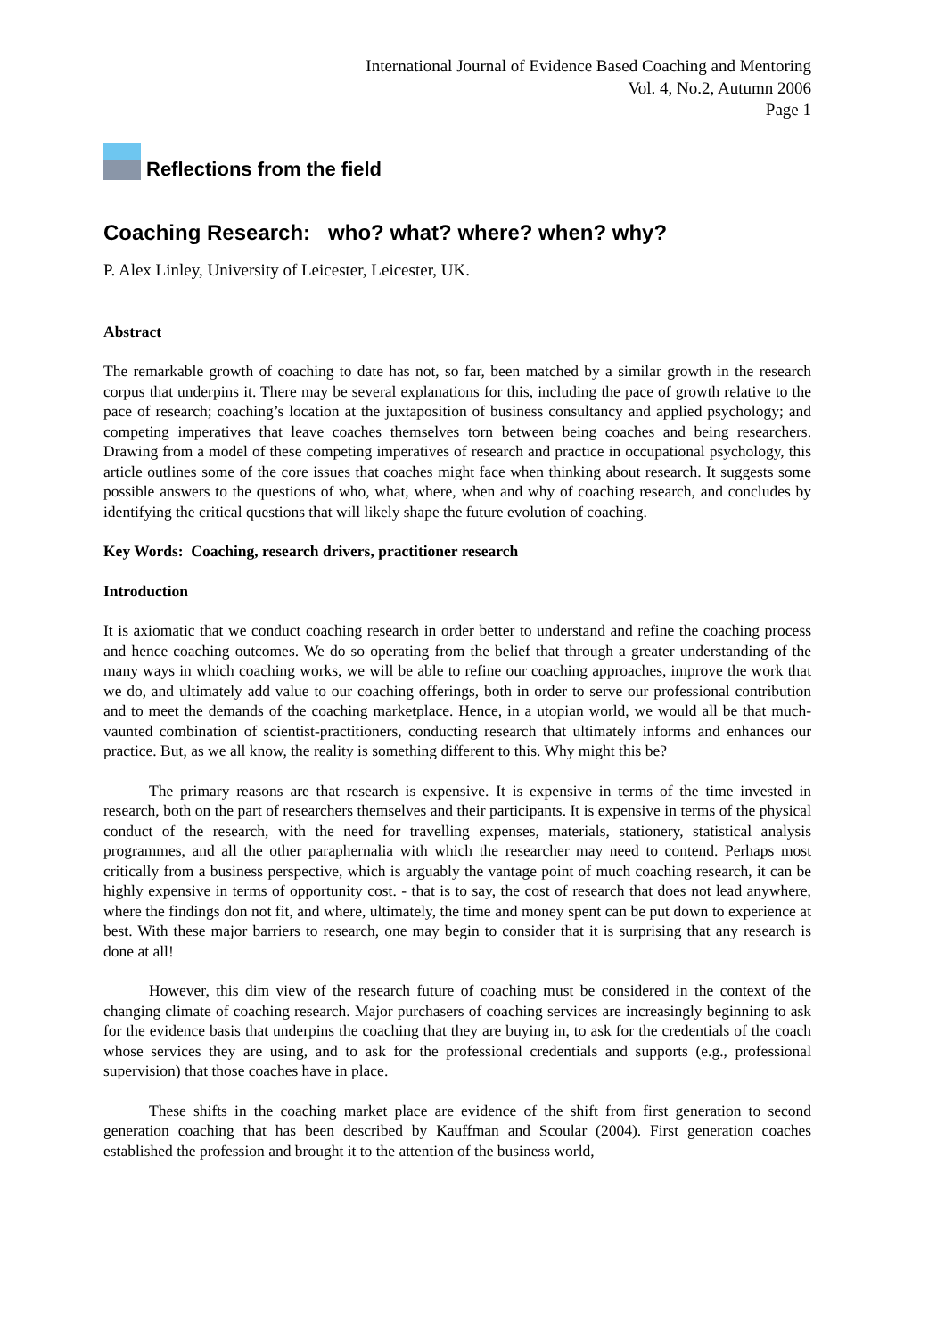International Journal of Evidence Based Coaching and Mentoring
Vol. 4, No.2, Autumn 2006
Page 1
Reflections from the field
Coaching Research: who? what? where? when? why?
P. Alex Linley, University of Leicester, Leicester, UK.
Abstract
The remarkable growth of coaching to date has not, so far, been matched by a similar growth in the research corpus that underpins it. There may be several explanations for this, including the pace of growth relative to the pace of research; coaching’s location at the juxtaposition of business consultancy and applied psychology; and competing imperatives that leave coaches themselves torn between being coaches and being researchers. Drawing from a model of these competing imperatives of research and practice in occupational psychology, this article outlines some of the core issues that coaches might face when thinking about research. It suggests some possible answers to the questions of who, what, where, when and why of coaching research, and concludes by identifying the critical questions that will likely shape the future evolution of coaching.
Key Words: Coaching, research drivers, practitioner research
Introduction
It is axiomatic that we conduct coaching research in order better to understand and refine the coaching process and hence coaching outcomes. We do so operating from the belief that through a greater understanding of the many ways in which coaching works, we will be able to refine our coaching approaches, improve the work that we do, and ultimately add value to our coaching offerings, both in order to serve our professional contribution and to meet the demands of the coaching marketplace. Hence, in a utopian world, we would all be that much-vaunted combination of scientist-practitioners, conducting research that ultimately informs and enhances our practice. But, as we all know, the reality is something different to this. Why might this be?
The primary reasons are that research is expensive. It is expensive in terms of the time invested in research, both on the part of researchers themselves and their participants. It is expensive in terms of the physical conduct of the research, with the need for travelling expenses, materials, stationery, statistical analysis programmes, and all the other paraphernalia with which the researcher may need to contend. Perhaps most critically from a business perspective, which is arguably the vantage point of much coaching research, it can be highly expensive in terms of opportunity cost. - that is to say, the cost of research that does not lead anywhere, where the findings don not fit, and where, ultimately, the time and money spent can be put down to experience at best. With these major barriers to research, one may begin to consider that it is surprising that any research is done at all!
However, this dim view of the research future of coaching must be considered in the context of the changing climate of coaching research. Major purchasers of coaching services are increasingly beginning to ask for the evidence basis that underpins the coaching that they are buying in, to ask for the credentials of the coach whose services they are using, and to ask for the professional credentials and supports (e.g., professional supervision) that those coaches have in place.
These shifts in the coaching market place are evidence of the shift from first generation to second generation coaching that has been described by Kauffman and Scoular (2004). First generation coaches established the profession and brought it to the attention of the business world,